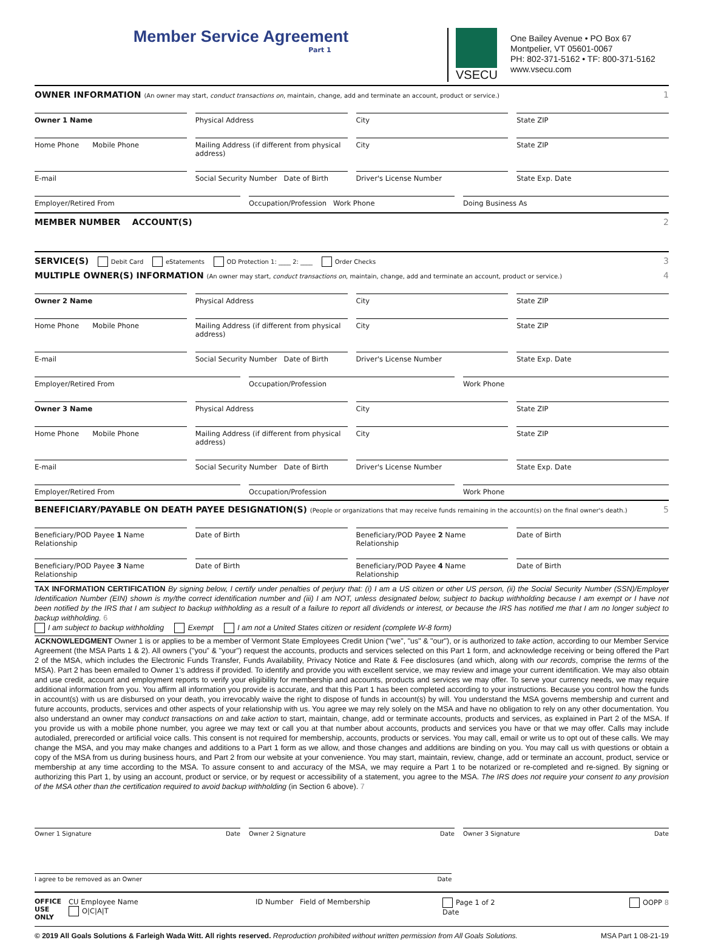Member Service Agreement
Part 1
VSECU
One Bailey Avenue • PO Box 67
Montpelier, VT 05601-0067
PH: 802-371-5162 • TF: 800-371-5162
www.vsecu.com
OWNER INFORMATION (An owner may start, conduct transactions on, maintain, change, add and terminate an account, product or service.) 1
Owner 1 Name Physical Address City State ZIP
Home Phone Mobile Phone Mailing Address (if different from physical address)
City State ZIP
E-mail Social Security Number Date of Birth
Driver's License Number State Exp. Date
Employer/Retired From Occupation/Profession Work Phone
Doing Business As
MEMBER NUMBER ACCOUNT(S) 2
SERVICE(S) Debit Card eStatements OD Protection 1: ____ 2: ____ Order Checks 3
MULTIPLE OWNER(S) INFORMATION (An owner may start, conduct transactions on, maintain, change, add and terminate an account, product or service.) 4
Owner 2 Name Physical Address City State ZIP
Home Phone Mobile Phone Mailing Address (if different from physical address)
City State ZIP
E-mail Social Security Number Date of Birth
Driver's License Number State Exp. Date
Employer/Retired From Occupation/Profession Work Phone
Owner 3 Name Physical Address City State ZIP
Home Phone Mobile Phone Mailing Address (if different from physical address)
City State ZIP
E-mail Social Security Number Date of Birth
Driver's License Number State Exp. Date
Employer/Retired From Occupation/Profession Work Phone
BENEFICIARY/PAYABLE ON DEATH PAYEE DESIGNATION(S) (People or organizations that may receive funds remaining in the account(s) on the final owner's death.) 5
Beneficiary/POD Payee 1 Name Relationship
Date of Birth Beneficiary/POD Payee 2 Name Relationship
Date of Birth
Beneficiary/POD Payee 3 Name Relationship
Date of Birth Beneficiary/POD Payee 4 Name Relationship
Date of Birth
TAX INFORMATION CERTIFICATION By signing below, I certify under penalties of perjury that: (i) I am a US citizen or other US person, (ii) the Social Security Number (SSN)/Employer Identification Number (EIN) shown is my/the correct identification number and (iii) I am NOT, unless designated below, subject to backup withholding because I am exempt or I have not been notified by the IRS that I am subject to backup withholding as a result of a failure to report all dividends or interest, or because the IRS has notified me that I am no longer subject to backup withholding. 6
I am subject to backup withholding Exempt I am not a United States citizen or resident (complete W-8 form)
ACKNOWLEDGMENT Owner 1 is or applies to be a member of Vermont State Employees Credit Union ("we", "us" & "our"), or is authorized to take action, according to our Member Service Agreement (the MSA Parts 1 & 2). All owners ("you" & "your") request the accounts, products and services selected on this Part 1 form, and acknowledge receiving or being offered the Part 2 of the MSA, which includes the Electronic Funds Transfer, Funds Availability, Privacy Notice and Rate & Fee disclosures (and which, along with our records, comprise the terms of the MSA). Part 2 has been emailed to Owner 1's address if provided. To identify and provide you with excellent service, we may review and image your current identification. We may also obtain and use credit, account and employment reports to verify your eligibility for membership and accounts, products and services we may offer. To serve your currency needs, we may require additional information from you. You affirm all information you provide is accurate, and that this Part 1 has been completed according to your instructions. Because you control how the funds in account(s) with us are disbursed on your death, you irrevocably waive the right to dispose of funds in account(s) by will. You understand the MSA governs membership and current and future accounts, products, services and other aspects of your relationship with us. You agree we may rely solely on the MSA and have no obligation to rely on any other documentation. You also understand an owner may conduct transactions on and take action to start, maintain, change, add or terminate accounts, products and services, as explained in Part 2 of the MSA. If you provide us with a mobile phone number, you agree we may text or call you at that number about accounts, products and services you have or that we may offer. Calls may include autodialed, prerecorded or artificial voice calls. This consent is not required for membership, accounts, products or services. You may call, email or write us to opt out of these calls. We may change the MSA, and you may make changes and additions to a Part 1 form as we allow, and those changes and additions are binding on you. You may call us with questions or obtain a copy of the MSA from us during business hours, and Part 2 from our website at your convenience. You may start, maintain, review, change, add or terminate an account, product, service or membership at any time according to the MSA. To assure consent to and accuracy of the MSA, we may require a Part 1 to be notarized or re-completed and re-signed. By signing or authorizing this Part 1, by using an account, product or service, or by request or accessibility of a statement, you agree to the MSA. The IRS does not require your consent to any provision of the MSA other than the certification required to avoid backup withholding (in Section 6 above). 7
Owner 1 Signature Date Owner 2 Signature Date Owner 3 Signature Date
I agree to be removed as an Owner Date
OFFICE
USE
ONLY
CU Employee Name
O|C|A|T
ID Number Field of Membership
Page 1 of 2
Date
OOPP 8
© 2019 All Goals Solutions & Farleigh Wada Witt. All rights reserved. Reproduction prohibited without written permission from All Goals Solutions. MSA Part 1 08-21-19